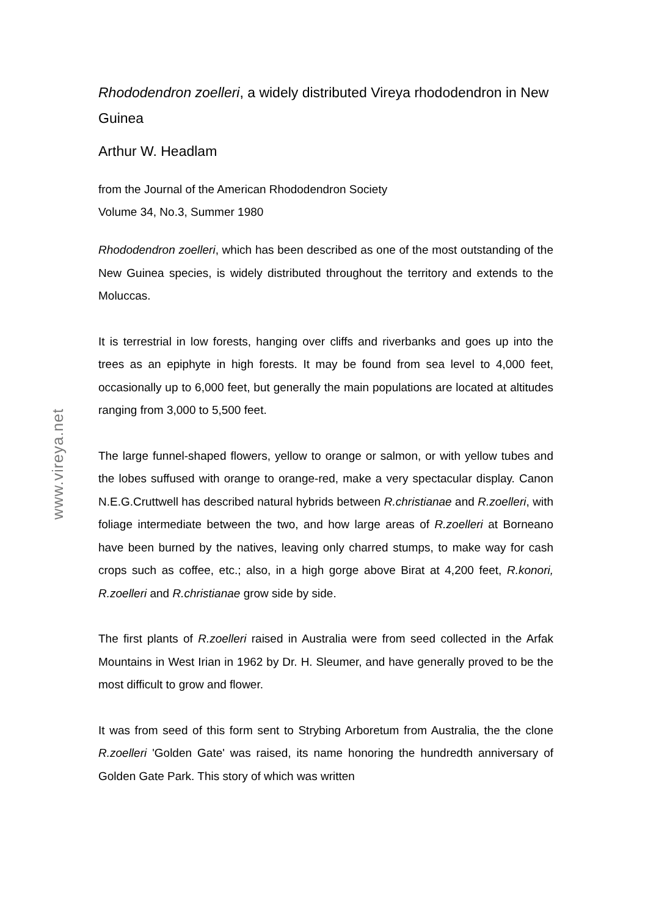www.vireya.net
Rhododendron zoelleri, a widely distributed Vireya rhododendron in New Guinea
Arthur W. Headlam
from the Journal of the American Rhododendron Society
Volume 34, No.3, Summer 1980
Rhododendron zoelleri, which has been described as one of the most outstanding of the New Guinea species, is widely distributed throughout the territory and extends to the Moluccas.
It is terrestrial in low forests, hanging over cliffs and riverbanks and goes up into the trees as an epiphyte in high forests. It may be found from sea level to 4,000 feet, occasionally up to 6,000 feet, but generally the main populations are located at altitudes ranging from 3,000 to 5,500 feet.
The large funnel-shaped flowers, yellow to orange or salmon, or with yellow tubes and the lobes suffused with orange to orange-red, make a very spectacular display. Canon N.E.G.Cruttwell has described natural hybrids between R.christianae and R.zoelleri, with foliage intermediate between the two, and how large areas of R.zoelleri at Borneano have been burned by the natives, leaving only charred stumps, to make way for cash crops such as coffee, etc.; also, in a high gorge above Birat at 4,200 feet, R.konori, R.zoelleri and R.christianae grow side by side.
The first plants of R.zoelleri raised in Australia were from seed collected in the Arfak Mountains in West Irian in 1962 by Dr. H. Sleumer, and have generally proved to be the most difficult to grow and flower.
It was from seed of this form sent to Strybing Arboretum from Australia, the the clone R.zoelleri 'Golden Gate' was raised, its name honoring the hundredth anniversary of Golden Gate Park. This story of which was written